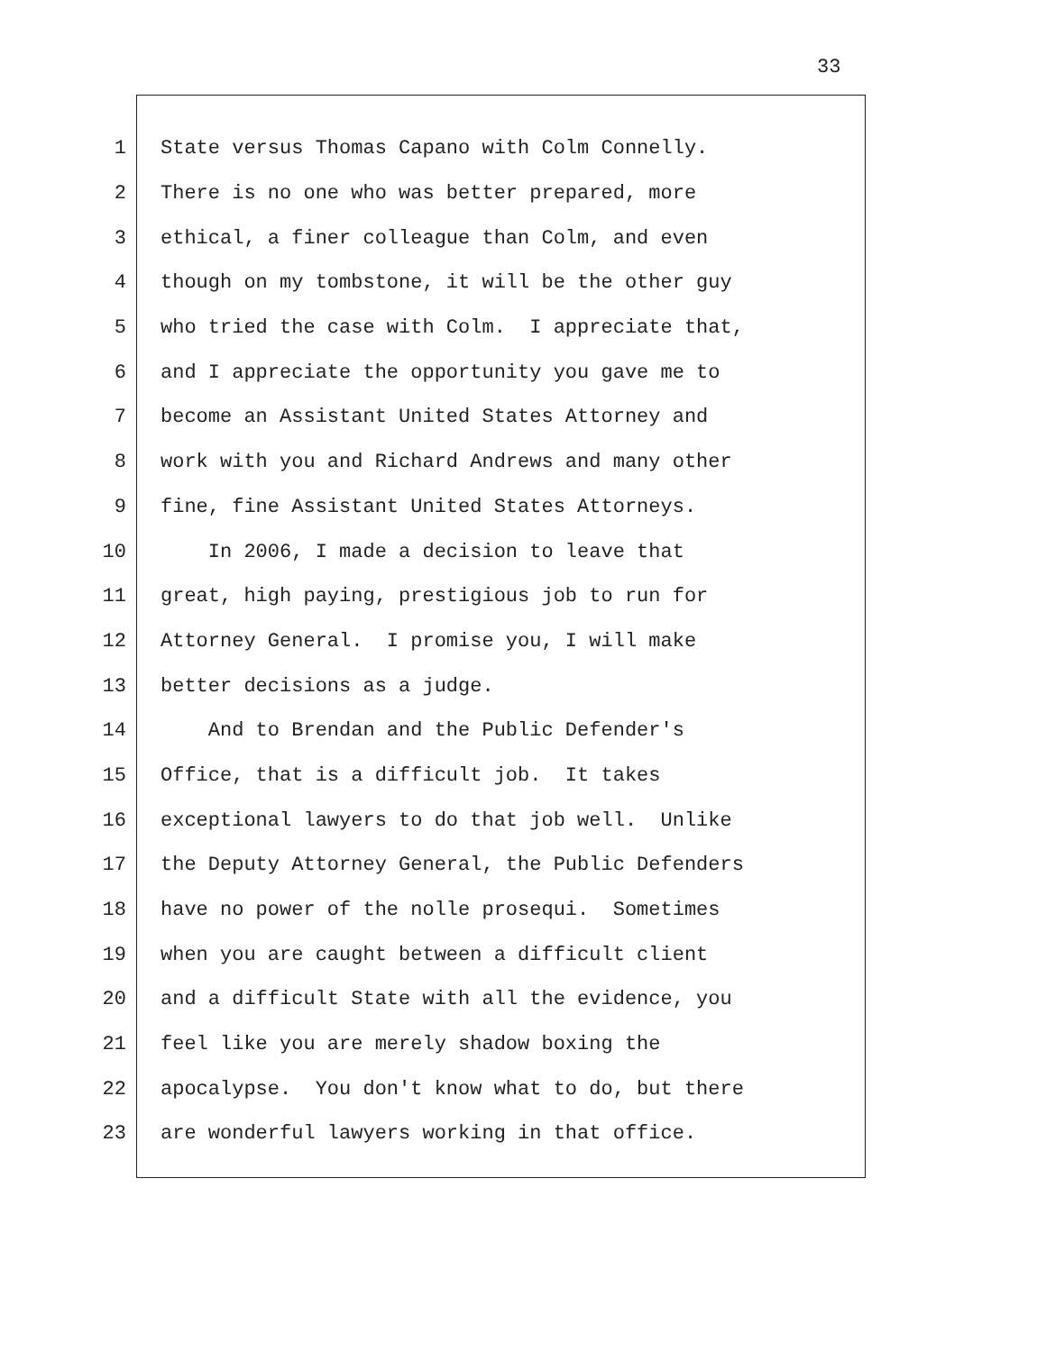33
1 State versus Thomas Capano with Colm Connelly.
2 There is no one who was better prepared, more
3 ethical, a finer colleague than Colm, and even
4 though on my tombstone, it will be the other guy
5 who tried the case with Colm. I appreciate that,
6 and I appreciate the opportunity you gave me to
7 become an Assistant United States Attorney and
8 work with you and Richard Andrews and many other
9 fine, fine Assistant United States Attorneys.
10 In 2006, I made a decision to leave that
11 great, high paying, prestigious job to run for
12 Attorney General. I promise you, I will make
13 better decisions as a judge.
14 And to Brendan and the Public Defender's
15 Office, that is a difficult job. It takes
16 exceptional lawyers to do that job well. Unlike
17 the Deputy Attorney General, the Public Defenders
18 have no power of the nolle prosequi. Sometimes
19 when you are caught between a difficult client
20 and a difficult State with all the evidence, you
21 feel like you are merely shadow boxing the
22 apocalypse. You don't know what to do, but there
23 are wonderful lawyers working in that office.